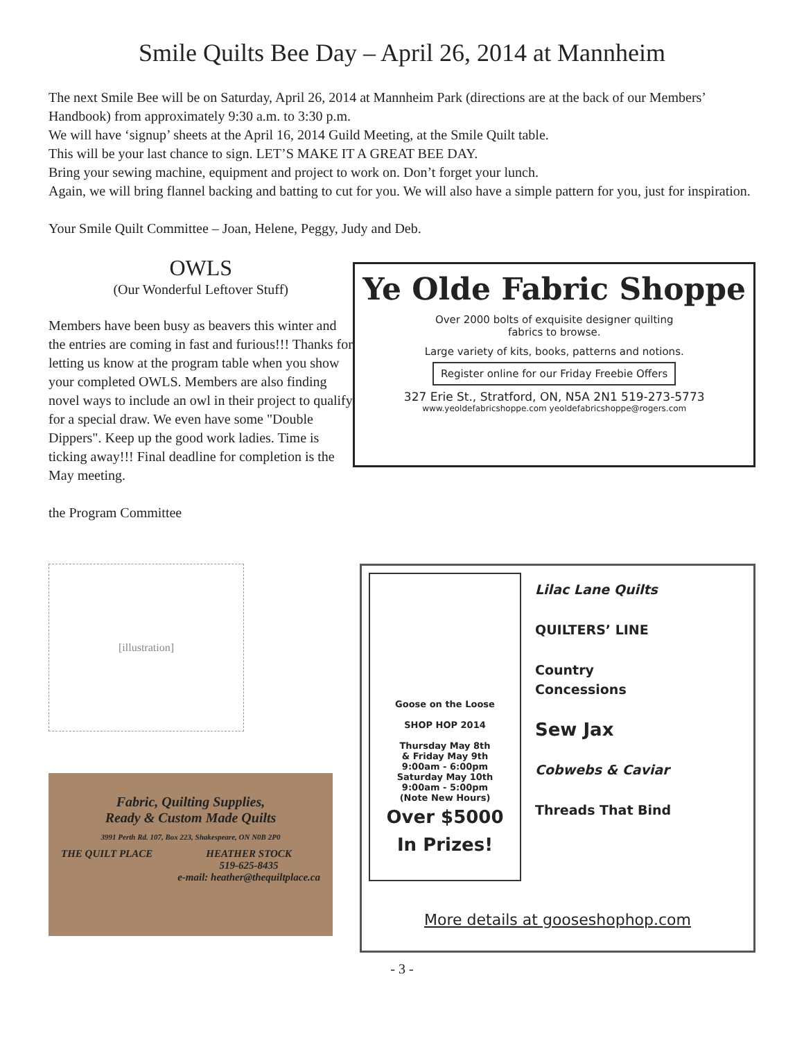Smile Quilts Bee Day – April 26, 2014 at Mannheim
The next Smile Bee will be on Saturday, April 26, 2014 at Mannheim Park (directions are at the back of our Members’ Handbook) from approximately 9:30 a.m. to 3:30 p.m.
We will have ‘signup’ sheets at the April 16, 2014 Guild Meeting, at the Smile Quilt table.
This will be your last chance to sign. LET’S MAKE IT A GREAT BEE DAY.
Bring your sewing machine, equipment and project to work on. Don’t forget your lunch.
Again, we will bring flannel backing and batting to cut for you. We will also have a simple pattern for you, just for inspiration.
Your Smile Quilt Committee – Joan, Helene, Peggy, Judy and Deb.
OWLS
(Our Wonderful Leftover Stuff)
Members have been busy as beavers this winter and the entries are coming in fast and furious!!! Thanks for letting us know at the program table when you show your completed OWLS. Members are also finding novel ways to include an owl in their project to qualify for a special draw. We even have some "Double Dippers". Keep up the good work ladies. Time is ticking away!!! Final deadline for completion is the May meeting.
the Program Committee
Ye Olde Fabric Shoppe
Over 2000 bolts of exquisite designer quilting
fabrics to browse.
Large variety of kits, books, patterns and notions.
Register online for our Friday Freebie Offers
327 Erie St., Stratford, ON, N5A 2N1 519-273-5773
www.yeoldefabricshoppe.com yeoldefabricshoppe@rogers.com
[illustration]
Fabric, Quilting Supplies,
Ready & Custom Made Quilts
3991 Perth Rd. 107, Box 223, Shakespeare, ON N0B 2P0
THE QUILT PLACE HEATHER STOCK
519-625-8435
e-mail: heather@thequiltplace.ca
Goose on the Loose
SHOP HOP 2014
Thursday May 8th
& Friday May 9th
9:00am - 6:00pm
Saturday May 10th
9:00am - 5:00pm
(Note New Hours)
Over $5000
In Prizes!
Lilac Lane Quilts
QUILTERS’ LINE
Country
Concessions
Sew Jax
Cobwebs & Caviar
Threads That Bind
More details at gooseshophop.com
- 3 -